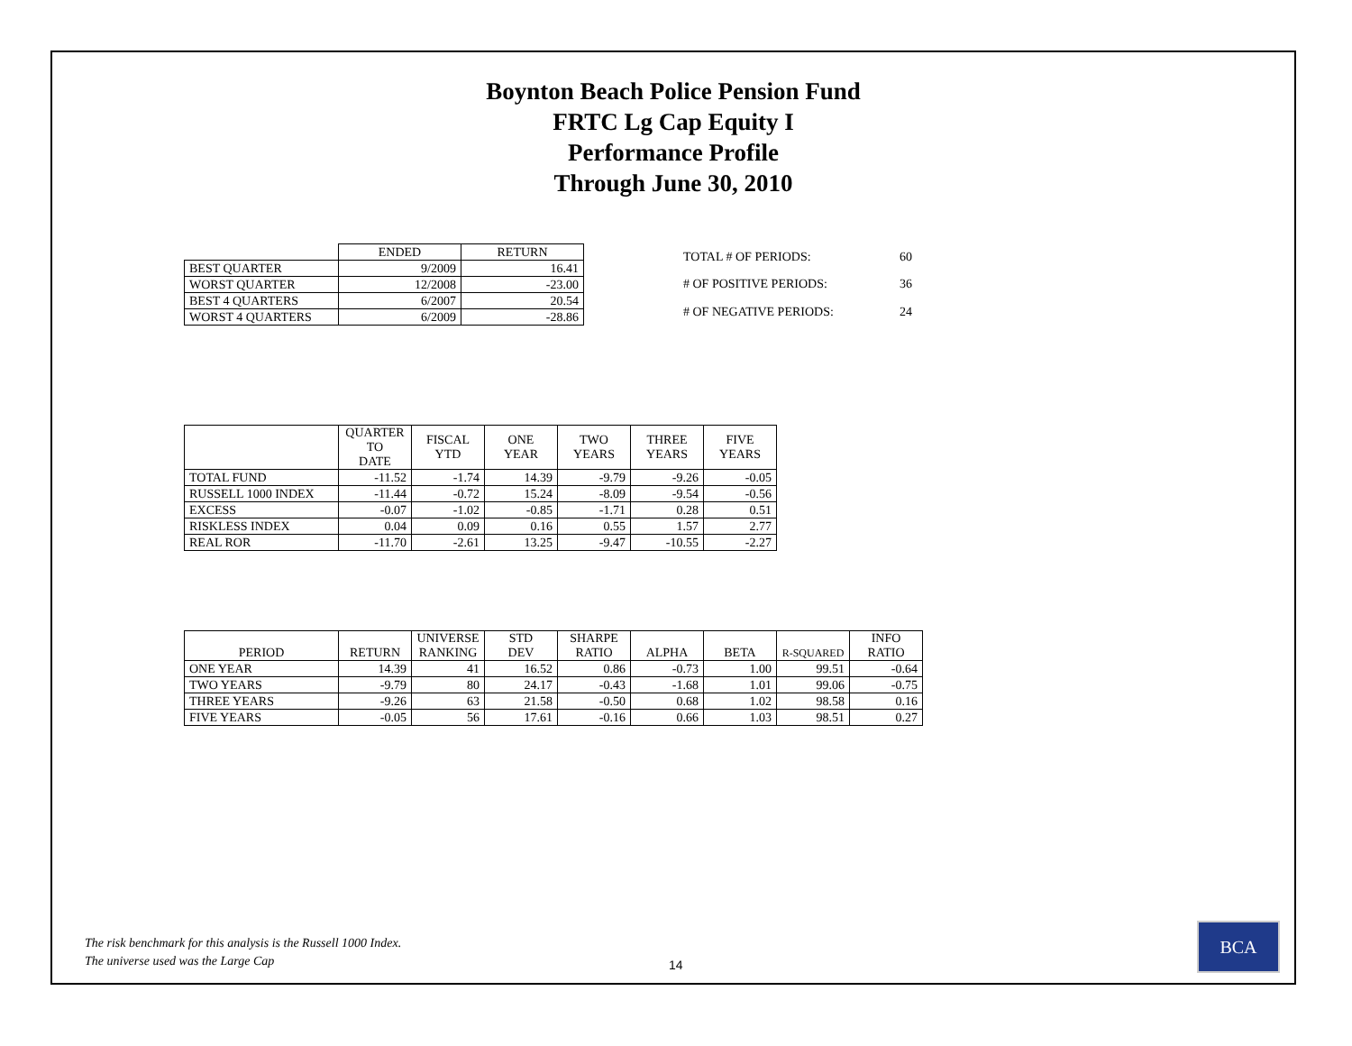Boynton Beach Police Pension Fund
FRTC Lg Cap Equity I
Performance Profile
Through June 30, 2010
| | ENDED | RETURN |
| --- | --- | --- |
| BEST QUARTER | 9/2009 | 16.41 |
| WORST QUARTER | 12/2008 | -23.00 |
| BEST 4 QUARTERS | 6/2007 | 20.54 |
| WORST 4 QUARTERS | 6/2009 | -28.86 |
| TOTAL # OF PERIODS: | 60 |
| # OF POSITIVE PERIODS: | 36 |
| # OF NEGATIVE PERIODS: | 24 |
| | QUARTER TO DATE | FISCAL YTD | ONE YEAR | TWO YEARS | THREE YEARS | FIVE YEARS |
| --- | --- | --- | --- | --- | --- | --- |
| TOTAL FUND | -11.52 | -1.74 | 14.39 | -9.79 | -9.26 | -0.05 |
| RUSSELL 1000 INDEX | -11.44 | -0.72 | 15.24 | -8.09 | -9.54 | -0.56 |
| EXCESS | -0.07 | -1.02 | -0.85 | -1.71 | 0.28 | 0.51 |
| RISKLESS INDEX | 0.04 | 0.09 | 0.16 | 0.55 | 1.57 | 2.77 |
| REAL ROR | -11.70 | -2.61 | 13.25 | -9.47 | -10.55 | -2.27 |
| PERIOD | RETURN | UNIVERSE RANKING | STD DEV | SHARPE RATIO | ALPHA | BETA | R-SQUARED | INFO RATIO |
| --- | --- | --- | --- | --- | --- | --- | --- | --- |
| ONE YEAR | 14.39 | 41 | 16.52 | 0.86 | -0.73 | 1.00 | 99.51 | -0.64 |
| TWO YEARS | -9.79 | 80 | 24.17 | -0.43 | -1.68 | 1.01 | 99.06 | -0.75 |
| THREE YEARS | -9.26 | 63 | 21.58 | -0.50 | 0.68 | 1.02 | 98.58 | 0.16 |
| FIVE YEARS | -0.05 | 56 | 17.61 | -0.16 | 0.66 | 1.03 | 98.51 | 0.27 |
The risk benchmark for this analysis is the Russell 1000 Index.
The universe used was the Large Cap
14
BCA